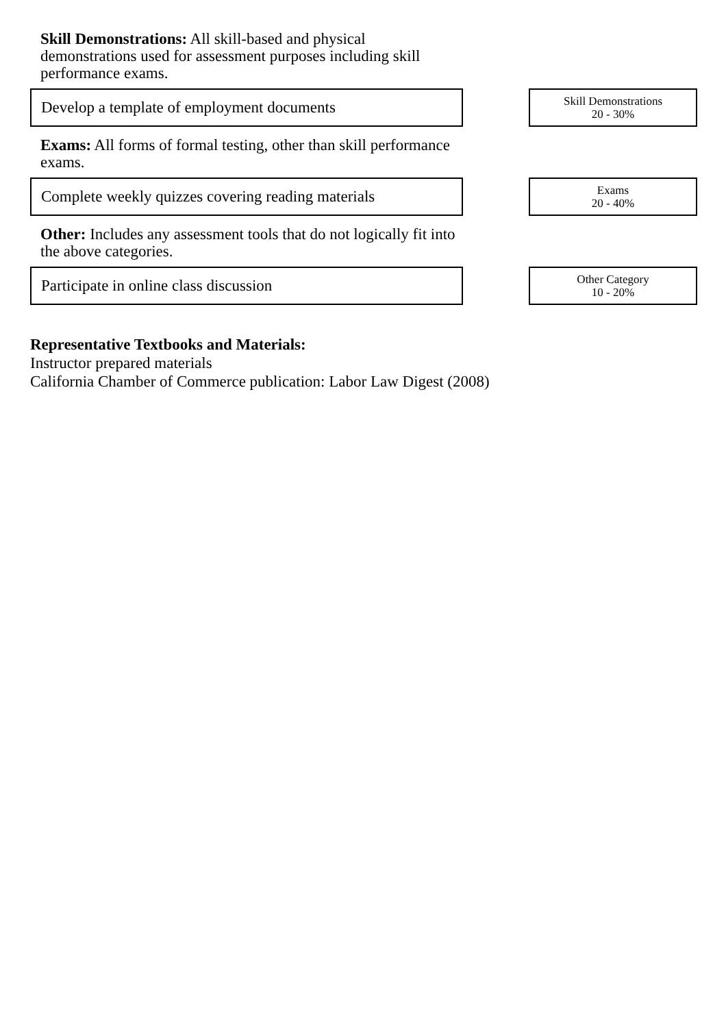Skill Demonstrations: All skill-based and physical demonstrations used for assessment purposes including skill performance exams.
Develop a template of employment documents
Skill Demonstrations
20 - 30%
Exams: All forms of formal testing, other than skill performance exams.
Complete weekly quizzes covering reading materials
Exams
20 - 40%
Other: Includes any assessment tools that do not logically fit into the above categories.
Participate in online class discussion
Other Category
10 - 20%
Representative Textbooks and Materials:
Instructor prepared materials
California Chamber of Commerce publication: Labor Law Digest (2008)